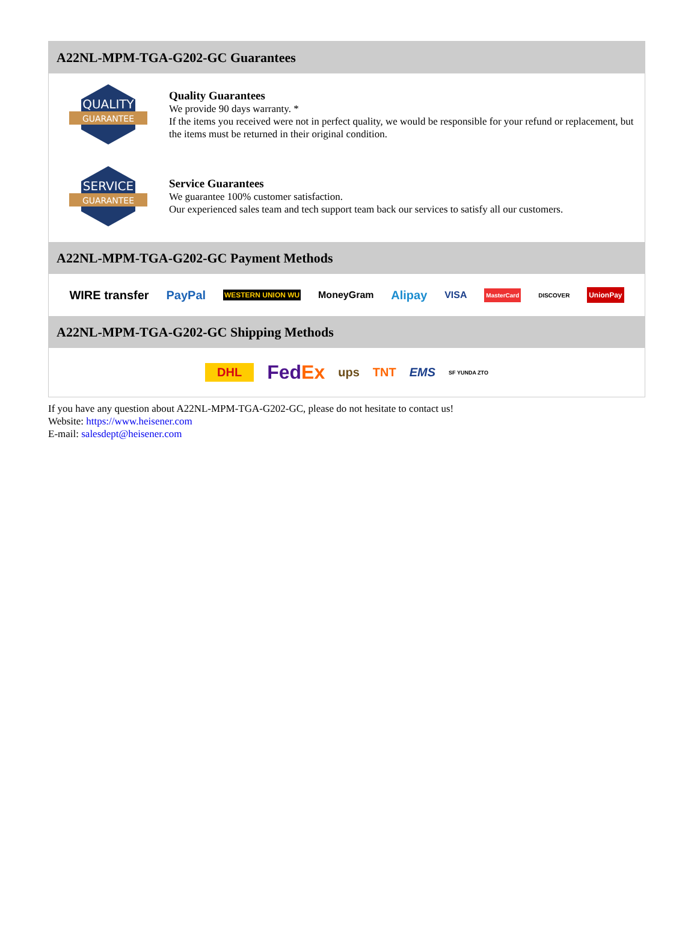A22NL-MPM-TGA-G202-GC Guarantees
QUALITY
GUARANTEE
Quality Guarantees
We provide 90 days warranty. *
If the items you received were not in perfect quality, we would be responsible for your refund or replacement, but the items must be returned in their original condition.
SERVICE
GUARANTEE
Service Guarantees
We guarantee 100% customer satisfaction.
Our experienced sales team and tech support team back our services to satisfy all our customers.
A22NL-MPM-TGA-G202-GC Payment Methods
WIRE transfer PayPal WESTERN UNION WU MoneyGram Alipay VISA MasterCard DISCOVER UnionPay
A22NL-MPM-TGA-G202-GC Shipping Methods
DHL FedEx ups TNT EMS SF YUNDA ZTO
If you have any question about A22NL-MPM-TGA-G202-GC, please do not hesitate to contact us!
Website: https://www.heisener.com
E-mail: salesdept@heisener.com